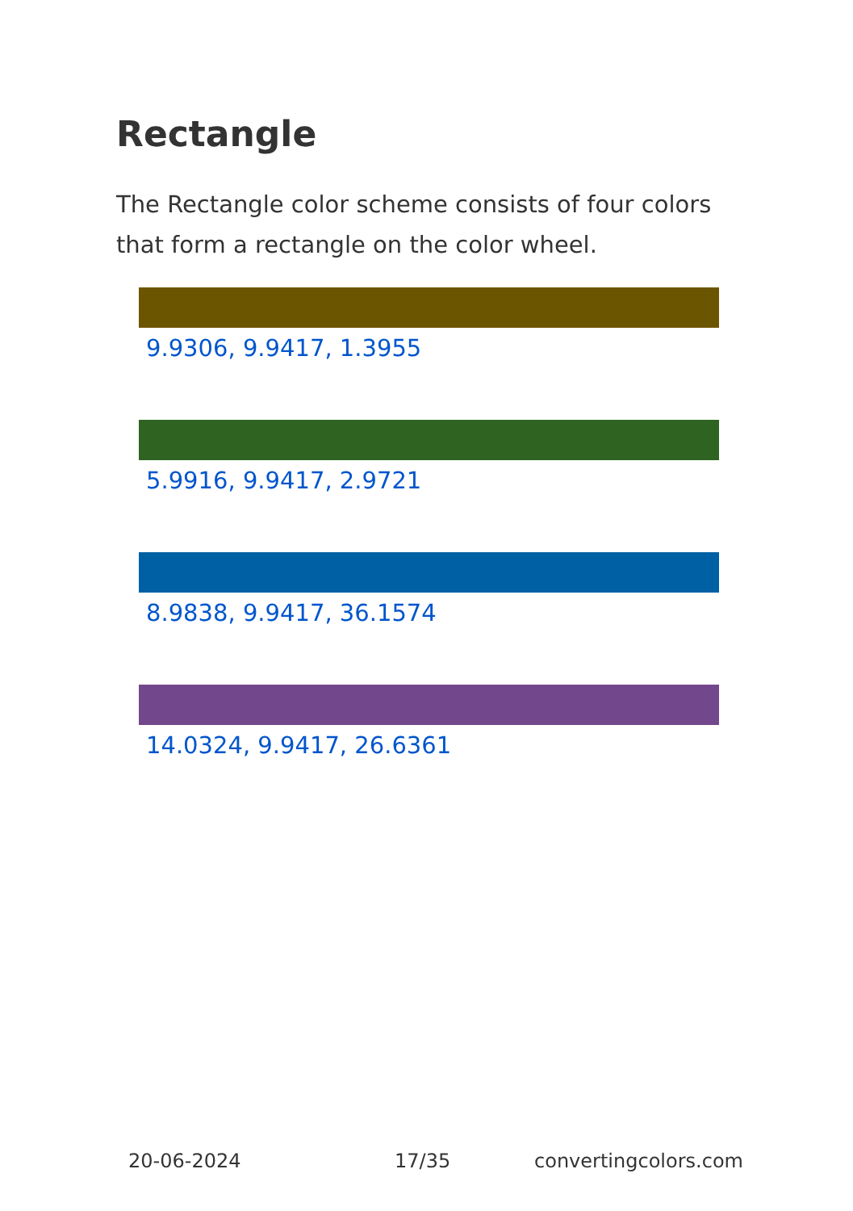Rectangle
The Rectangle color scheme consists of four colors that form a rectangle on the color wheel.
9.9306, 9.9417, 1.3955
5.9916, 9.9417, 2.9721
8.9838, 9.9417, 36.1574
14.0324, 9.9417, 26.6361
20-06-2024 17/35 convertingcolors.com